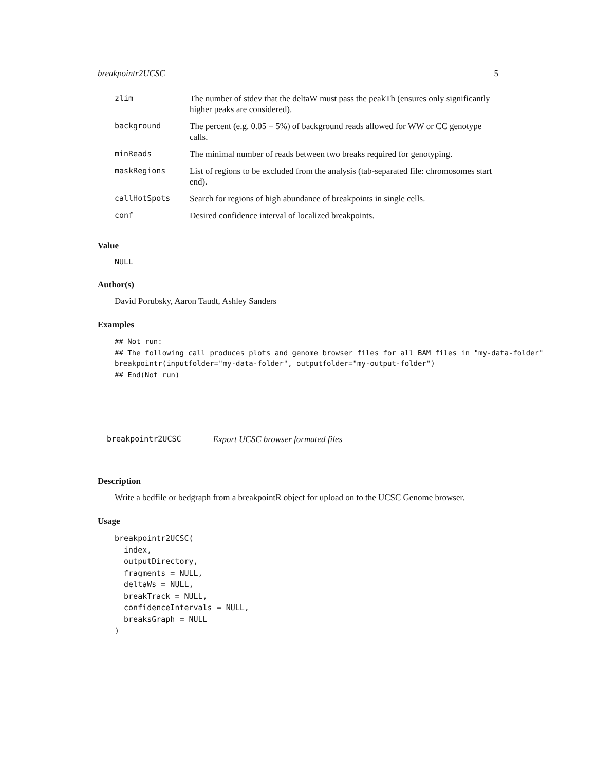breakpointr2UCSC 5
| zlim | The number of stdev that the deltaW must pass the peakTh (ensures only significantly higher peaks are considered). |
| background | The percent (e.g. 0.05 = 5%) of background reads allowed for WW or CC genotype calls. |
| minReads | The minimal number of reads between two breaks required for genotyping. |
| maskRegions | List of regions to be excluded from the analysis (tab-separated file: chromosomes start end). |
| callHotSpots | Search for regions of high abundance of breakpoints in single cells. |
| conf | Desired confidence interval of localized breakpoints. |
Value
NULL
Author(s)
David Porubsky, Aaron Taudt, Ashley Sanders
Examples
## Not run:
## The following call produces plots and genome browser files for all BAM files in "my-data-folder"
breakpointr(inputfolder="my-data-folder", outputfolder="my-output-folder")
## End(Not run)
breakpointr2UCSC Export UCSC browser formated files
Description
Write a bedfile or bedgraph from a breakpointR object for upload on to the UCSC Genome browser.
Usage
breakpointr2UCSC(
  index,
  outputDirectory,
  fragments = NULL,
  deltaWs = NULL,
  breakTrack = NULL,
  confidenceIntervals = NULL,
  breaksGraph = NULL
)